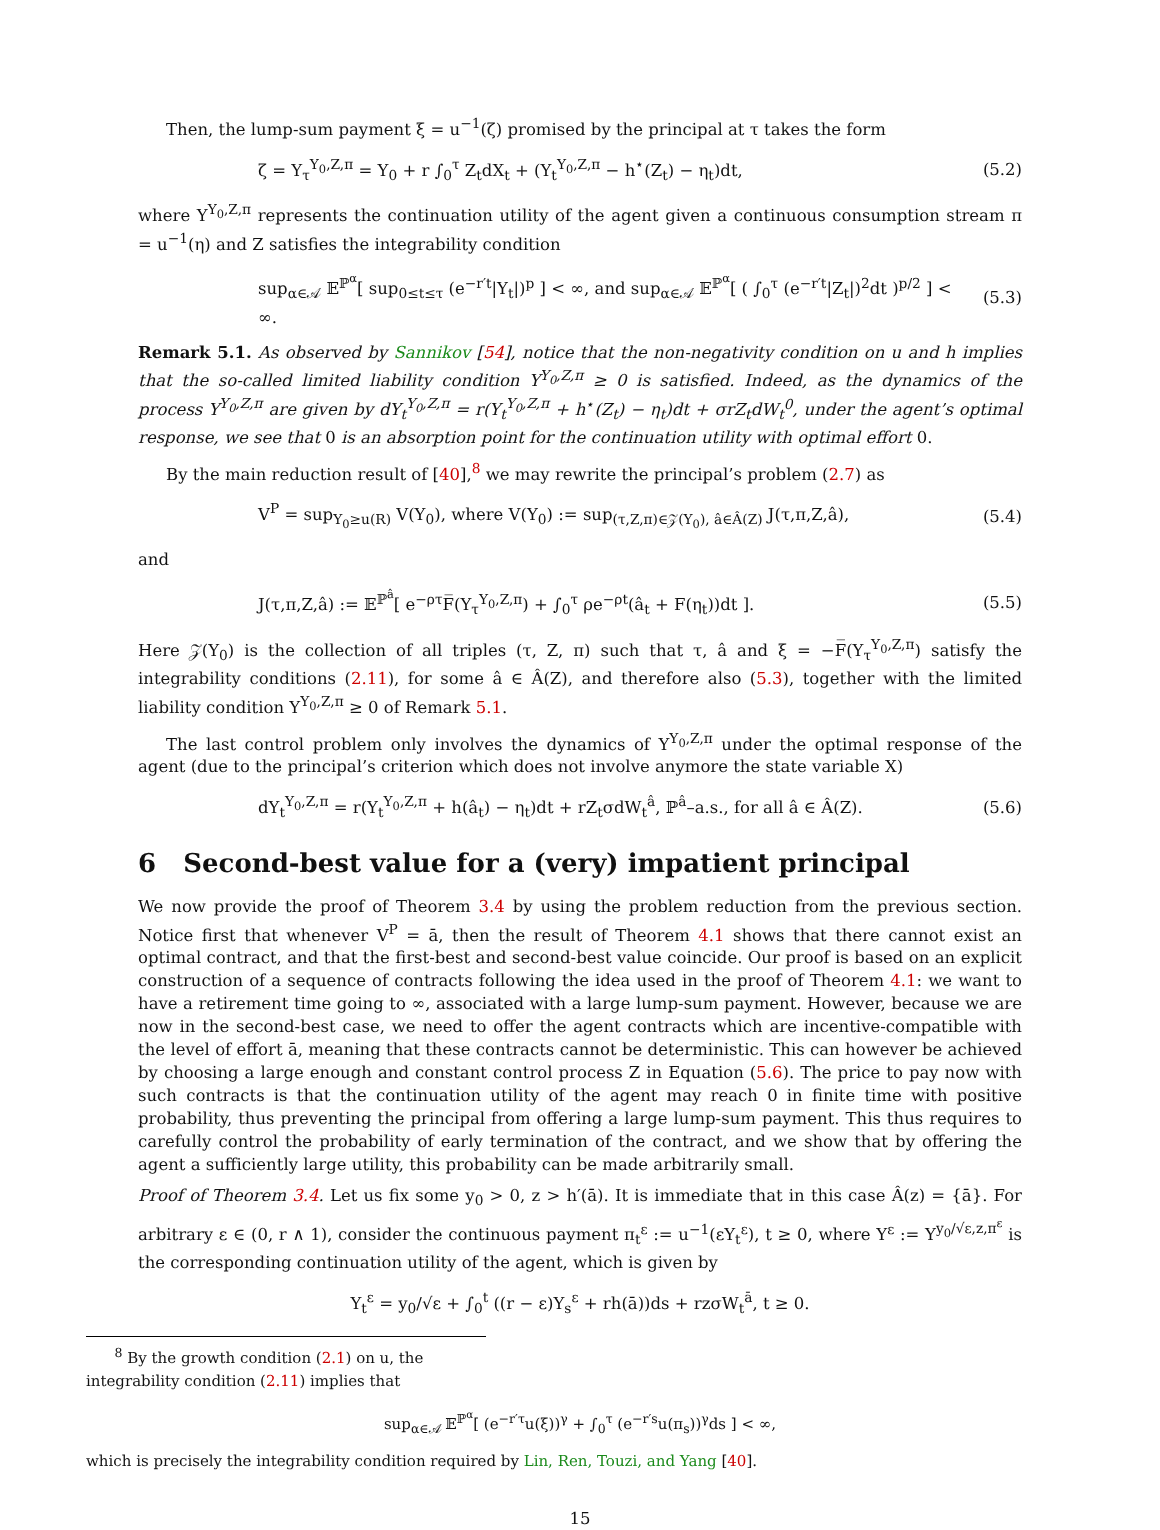Then, the lump-sum payment ξ = u<sup>−1</sup>(ζ) promised by the principal at τ takes the form
ζ = Y<sub>τ</sub><sup>Y<sub>0</sub>,Z,π</sup> = Y<sub>0</sub> + r ∫<sub>0</sub><sup>τ</sup> Z<sub>t</sub>dX<sub>t</sub> + (Y<sub>t</sub><sup>Y<sub>0</sub>,Z,π</sup> − h<sup>⋆</sup>(Z<sub>t</sub>) − η<sub>t</sub>)dt, (5.2)
where Y<sup>Y<sub>0</sub>,Z,π</sup> represents the continuation utility of the agent given a continuous consumption stream π = u<sup>−1</sup>(η) and Z satisfies the integrability condition
sup<sub>α∈𝒜</sub> 𝔼<sup>ℙ<sup>α</sup></sup>[ sup<sub>0≤t≤τ</sub> (e<sup>−r′t</sup>|Y<sub>t</sub>|)<sup>p</sup> ] < ∞, and sup<sub>α∈𝒜</sub> 𝔼<sup>ℙ<sup>α</sup></sup>[ ( ∫<sub>0</sub><sup>τ</sup> (e<sup>−r′t</sup>|Z<sub>t</sub>|)<sup>2</sup>dt )<sup>p/2</sup> ] < ∞. (5.3)
Remark 5.1. As observed by Sannikov [54], notice that the non-negativity condition on u and h implies that the so-called limited liability condition Y<sup>Y<sub>0</sub>,Z,π</sup> ≥ 0 is satisfied. Indeed, as the dynamics of the process Y<sup>Y<sub>0</sub>,Z,π</sup> are given by dY<sub>t</sub><sup>Y<sub>0</sub>,Z,π</sup> = r(Y<sub>t</sub><sup>Y<sub>0</sub>,Z,π</sup> + h<sup>⋆</sup>(Z<sub>t</sub>) − η<sub>t</sub>)dt + σrZ<sub>t</sub>dW<sub>t</sub><sup>0</sup>, under the agent’s optimal response, we see that 0 is an absorption point for the continuation utility with optimal effort 0.
By the main reduction result of [40],<sup>8</sup> we may rewrite the principal’s problem (2.7) as
V<sup>P</sup> = sup<sub>Y<sub>0</sub>≥u(R)</sub> V(Y<sub>0</sub>), where V(Y<sub>0</sub>) := sup<sub>(τ,Z,π)∈𝒵(Y<sub>0</sub>), â∈Â(Z)</sub> J(τ,π,Z,â), (5.4)
and
J(τ,π,Z,â) := 𝔼<sup>ℙ<sup>â</sup></sup>[ e<sup>−ρτ</sup>F̅(Y<sub>τ</sub><sup>Y<sub>0</sub>,Z,π</sup>) + ∫<sub>0</sub><sup>τ</sup> ρe<sup>−ρt</sup>(â<sub>t</sub> + F(η<sub>t</sub>))dt ]. (5.5)
Here 𝒵(Y<sub>0</sub>) is the collection of all triples (τ, Z, π) such that τ, â and ξ = −F̅(Y<sub>τ</sub><sup>Y<sub>0</sub>,Z,π</sup>) satisfy the integrability conditions (2.11), for some â ∈ Â(Z), and therefore also (5.3), together with the limited liability condition Y<sup>Y<sub>0</sub>,Z,π</sup> ≥ 0 of Remark 5.1.
The last control problem only involves the dynamics of Y<sup>Y<sub>0</sub>,Z,π</sup> under the optimal response of the agent (due to the principal’s criterion which does not involve anymore the state variable X)
dY<sub>t</sub><sup>Y<sub>0</sub>,Z,π</sup> = r(Y<sub>t</sub><sup>Y<sub>0</sub>,Z,π</sup> + h(â<sub>t</sub>) − η<sub>t</sub>)dt + rZ<sub>t</sub>σdW<sub>t</sub><sup>â</sup>, ℙ<sup>â</sup>–a.s., for all â ∈ Â(Z). (5.6)
6 Second-best value for a (very) impatient principal
We now provide the proof of Theorem 3.4 by using the problem reduction from the previous section. Notice first that whenever V<sup>P</sup> = ā, then the result of Theorem 4.1 shows that there cannot exist an optimal contract, and that the first-best and second-best value coincide. Our proof is based on an explicit construction of a sequence of contracts following the idea used in the proof of Theorem 4.1: we want to have a retirement time going to ∞, associated with a large lump-sum payment. However, because we are now in the second-best case, we need to offer the agent contracts which are incentive-compatible with the level of effort ā, meaning that these contracts cannot be deterministic. This can however be achieved by choosing a large enough and constant control process Z in Equation (5.6). The price to pay now with such contracts is that the continuation utility of the agent may reach 0 in finite time with positive probability, thus preventing the principal from offering a large lump-sum payment. This thus requires to carefully control the probability of early termination of the contract, and we show that by offering the agent a sufficiently large utility, this probability can be made arbitrarily small.
Proof of Theorem 3.4. Let us fix some y<sub>0</sub> > 0, z > h′(ā). It is immediate that in this case Â(z) = {ā}. For arbitrary ε ∈ (0, r ∧ 1), consider the continuous payment π<sub>t</sub><sup>ε</sup> := u<sup>−1</sup>(εY<sub>t</sub><sup>ε</sup>), t ≥ 0, where Y<sup>ε</sup> := Y<sup>y<sub>0</sub>/√ε,z,π<sup>ε</sup></sup> is the corresponding continuation utility of the agent, which is given by
Y<sub>t</sub><sup>ε</sup> = y<sub>0</sub>/√ε + ∫<sub>0</sub><sup>t</sup> ((r − ε)Y<sub>s</sub><sup>ε</sup> + rh(ā))ds + rzσW<sub>t</sub><sup>ā</sup>, t ≥ 0.
<sup>8</sup> By the growth condition (2.1) on u, the integrability condition (2.11) implies that
sup<sub>α∈𝒜</sub> 𝔼<sup>ℙ<sup>α</sup></sup>[ (e<sup>−r′τ</sup>u(ξ))<sup>γ</sup> + ∫<sub>0</sub><sup>τ</sup> (e<sup>−r′s</sup>u(π<sub>s</sub>))<sup>γ</sup>ds ] < ∞,
which is precisely the integrability condition required by Lin, Ren, Touzi, and Yang [40].
15